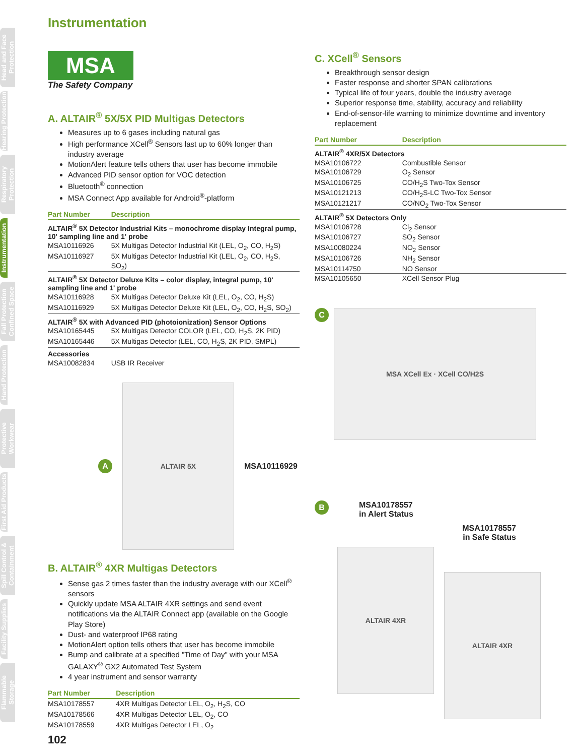Head and Face Protection
Hearing Protection
Respiratory Protection
Instrumentation
Fall Protection Confined Space
Hand Protection
Protective Workwear
First Aid Products
Spill Control & Containment
Facility Supplies
Flammable Storage
Instrumentation
MSA
The Safety Company
A. ALTAIR<sup>®</sup> 5X/5X PID Multigas Detectors
Measures up to 6 gases including natural gas
High performance XCell<sup>®</sup> Sensors last up to 60% longer than industry average
MotionAlert feature tells others that user has become immobile
Advanced PID sensor option for VOC detection
Bluetooth<sup>®</sup> connection
MSA Connect App available for Android<sup>®</sup>-platform
| Part Number | Description |
| --- | --- |
| ALTAIR<sup>®</sup> 5X Detector Industrial Kits – monochrome display Integral pump, 10' sampling line and 1' probe | |
| MSA10116926 | 5X Multigas Detector Industrial Kit (LEL, O<sub>2</sub>, CO, H<sub>2</sub>S) |
| MSA10116927 | 5X Multigas Detector Industrial Kit (LEL, O<sub>2</sub>, CO, H<sub>2</sub>S, SO<sub>2</sub>) |
| ALTAIR<sup>®</sup> 5X Detector Deluxe Kits – color display, integral pump, 10' sampling line and 1' probe | |
| MSA10116928 | 5X Multigas Detector Deluxe Kit (LEL, O<sub>2</sub>, CO, H<sub>2</sub>S) |
| MSA10116929 | 5X Multigas Detector Deluxe Kit (LEL, O<sub>2</sub>, CO, H<sub>2</sub>S, SO<sub>2</sub>) |
| ALTAIR<sup>®</sup> 5X with Advanced PID (photoionization) Sensor Options | |
| MSA10165445 | 5X Multigas Detector COLOR (LEL, CO, H<sub>2</sub>S, 2K PID) |
| MSA10165446 | 5X Multigas Detector (LEL, CO, H<sub>2</sub>S, 2K PID, SMPL) |
| Accessories | |
| MSA10082834 | USB IR Receiver |
A
ALTAIR 5X
MSA10116929
B. ALTAIR<sup>®</sup> 4XR Multigas Detectors
Sense gas 2 times faster than the industry average with our XCell<sup>®</sup> sensors
Quickly update MSA ALTAIR 4XR settings and send event notifications via the ALTAIR Connect app (available on the Google Play Store)
Dust- and waterproof IP68 rating
MotionAlert option tells others that user has become immobile
Bump and calibrate at a specified "Time of Day" with your MSA GALAXY<sup>®</sup> GX2 Automated Test System
4 year instrument and sensor warranty
| Part Number | Description |
| --- | --- |
| MSA10178557 | 4XR Multigas Detector LEL, O<sub>2</sub>, H<sub>2</sub>S, CO |
| MSA10178566 | 4XR Multigas Detector LEL, O<sub>2</sub>, CO |
| MSA10178559 | 4XR Multigas Detector LEL, O<sub>2</sub> |
C. XCell<sup>®</sup> Sensors
Breakthrough sensor design
Faster response and shorter SPAN calibrations
Typical life of four years, double the industry average
Superior response time, stability, accuracy and reliability
End-of-sensor-life warning to minimize downtime and inventory replacement
| Part Number | Description |
| --- | --- |
| ALTAIR<sup>®</sup> 4XR/5X Detectors | |
| MSA10106722 | Combustible Sensor |
| MSA10106729 | O<sub>2</sub> Sensor |
| MSA10106725 | CO/H<sub>2</sub>S Two-Tox Sensor |
| MSA10121213 | CO/H<sub>2</sub>S-LC Two-Tox Sensor |
| MSA10121217 | CO/NO<sub>2</sub> Two-Tox Sensor |
| ALTAIR<sup>®</sup> 5X Detectors Only | |
| MSA10106728 | Cl<sub>2</sub> Sensor |
| MSA10106727 | SO<sub>2</sub> Sensor |
| MSA10080224 | NO<sub>2</sub> Sensor |
| MSA10106726 | NH<sub>2</sub> Sensor |
| MSA10114750 | NO Sensor |
| MSA10105650 | XCell Sensor Plug |
C
MSA XCell Ex · XCell CO/H2S
B MSA10178557
in Alert Status
MSA10178557
in Safe Status
ALTAIR 4XR
ALTAIR 4XR
102